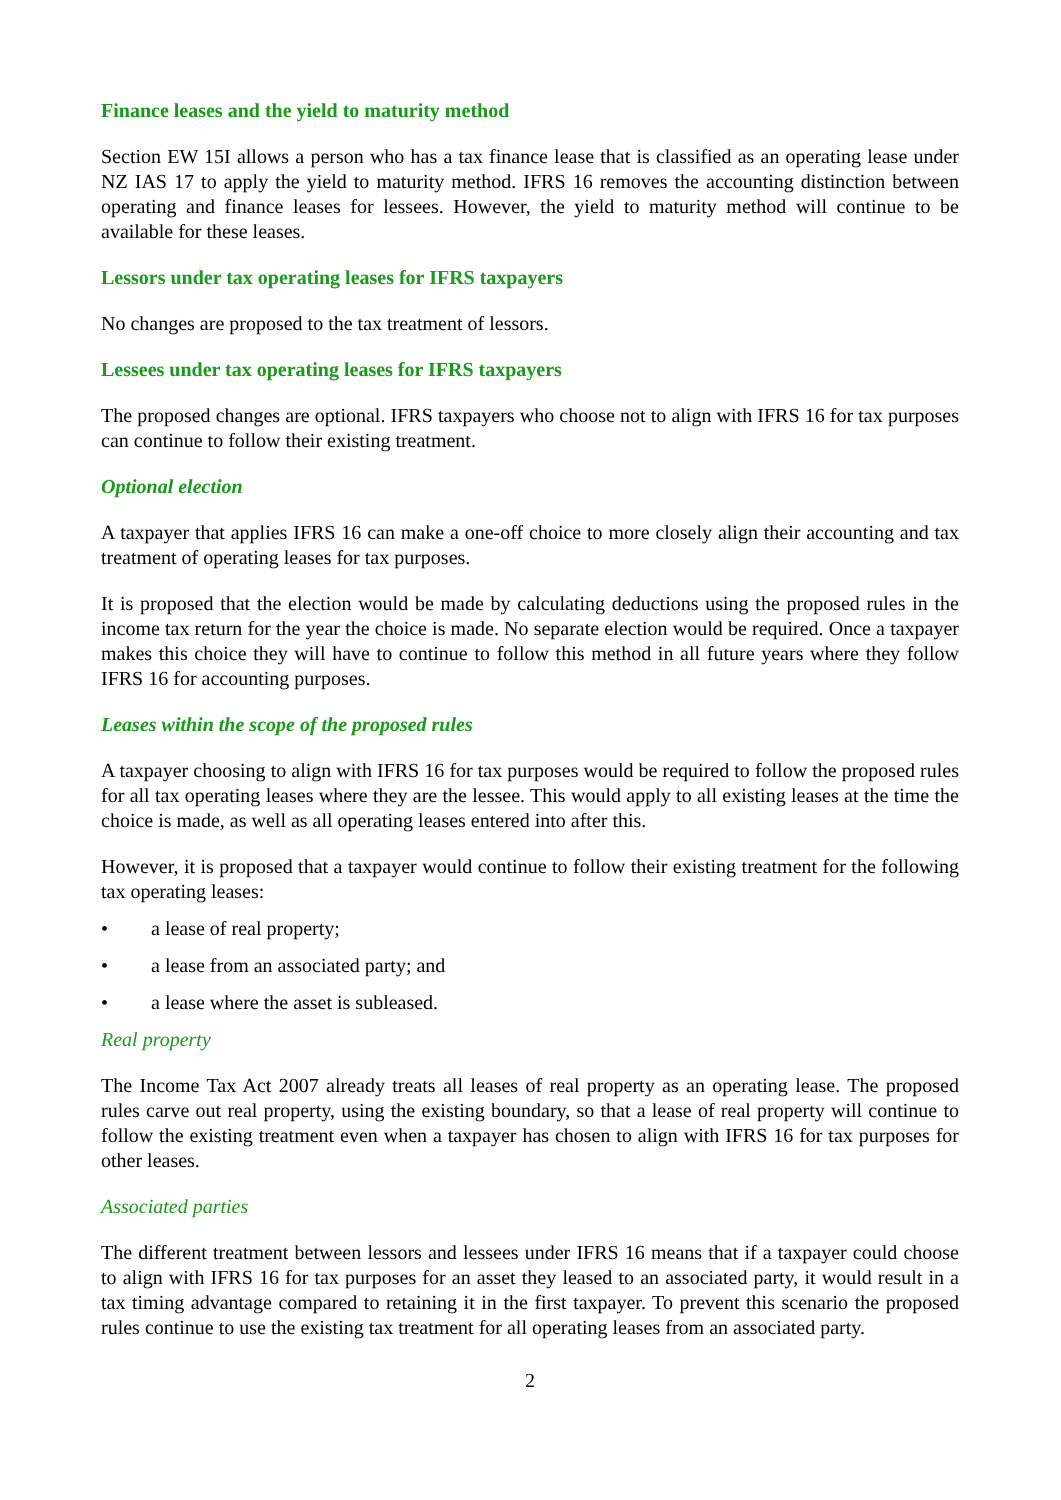Finance leases and the yield to maturity method
Section EW 15I allows a person who has a tax finance lease that is classified as an operating lease under NZ IAS 17 to apply the yield to maturity method. IFRS 16 removes the accounting distinction between operating and finance leases for lessees. However, the yield to maturity method will continue to be available for these leases.
Lessors under tax operating leases for IFRS taxpayers
No changes are proposed to the tax treatment of lessors.
Lessees under tax operating leases for IFRS taxpayers
The proposed changes are optional. IFRS taxpayers who choose not to align with IFRS 16 for tax purposes can continue to follow their existing treatment.
Optional election
A taxpayer that applies IFRS 16 can make a one-off choice to more closely align their accounting and tax treatment of operating leases for tax purposes.
It is proposed that the election would be made by calculating deductions using the proposed rules in the income tax return for the year the choice is made. No separate election would be required. Once a taxpayer makes this choice they will have to continue to follow this method in all future years where they follow IFRS 16 for accounting purposes.
Leases within the scope of the proposed rules
A taxpayer choosing to align with IFRS 16 for tax purposes would be required to follow the proposed rules for all tax operating leases where they are the lessee. This would apply to all existing leases at the time the choice is made, as well as all operating leases entered into after this.
However, it is proposed that a taxpayer would continue to follow their existing treatment for the following tax operating leases:
• a lease of real property;
• a lease from an associated party; and
• a lease where the asset is subleased.
Real property
The Income Tax Act 2007 already treats all leases of real property as an operating lease. The proposed rules carve out real property, using the existing boundary, so that a lease of real property will continue to follow the existing treatment even when a taxpayer has chosen to align with IFRS 16 for tax purposes for other leases.
Associated parties
The different treatment between lessors and lessees under IFRS 16 means that if a taxpayer could choose to align with IFRS 16 for tax purposes for an asset they leased to an associated party, it would result in a tax timing advantage compared to retaining it in the first taxpayer. To prevent this scenario the proposed rules continue to use the existing tax treatment for all operating leases from an associated party.
2